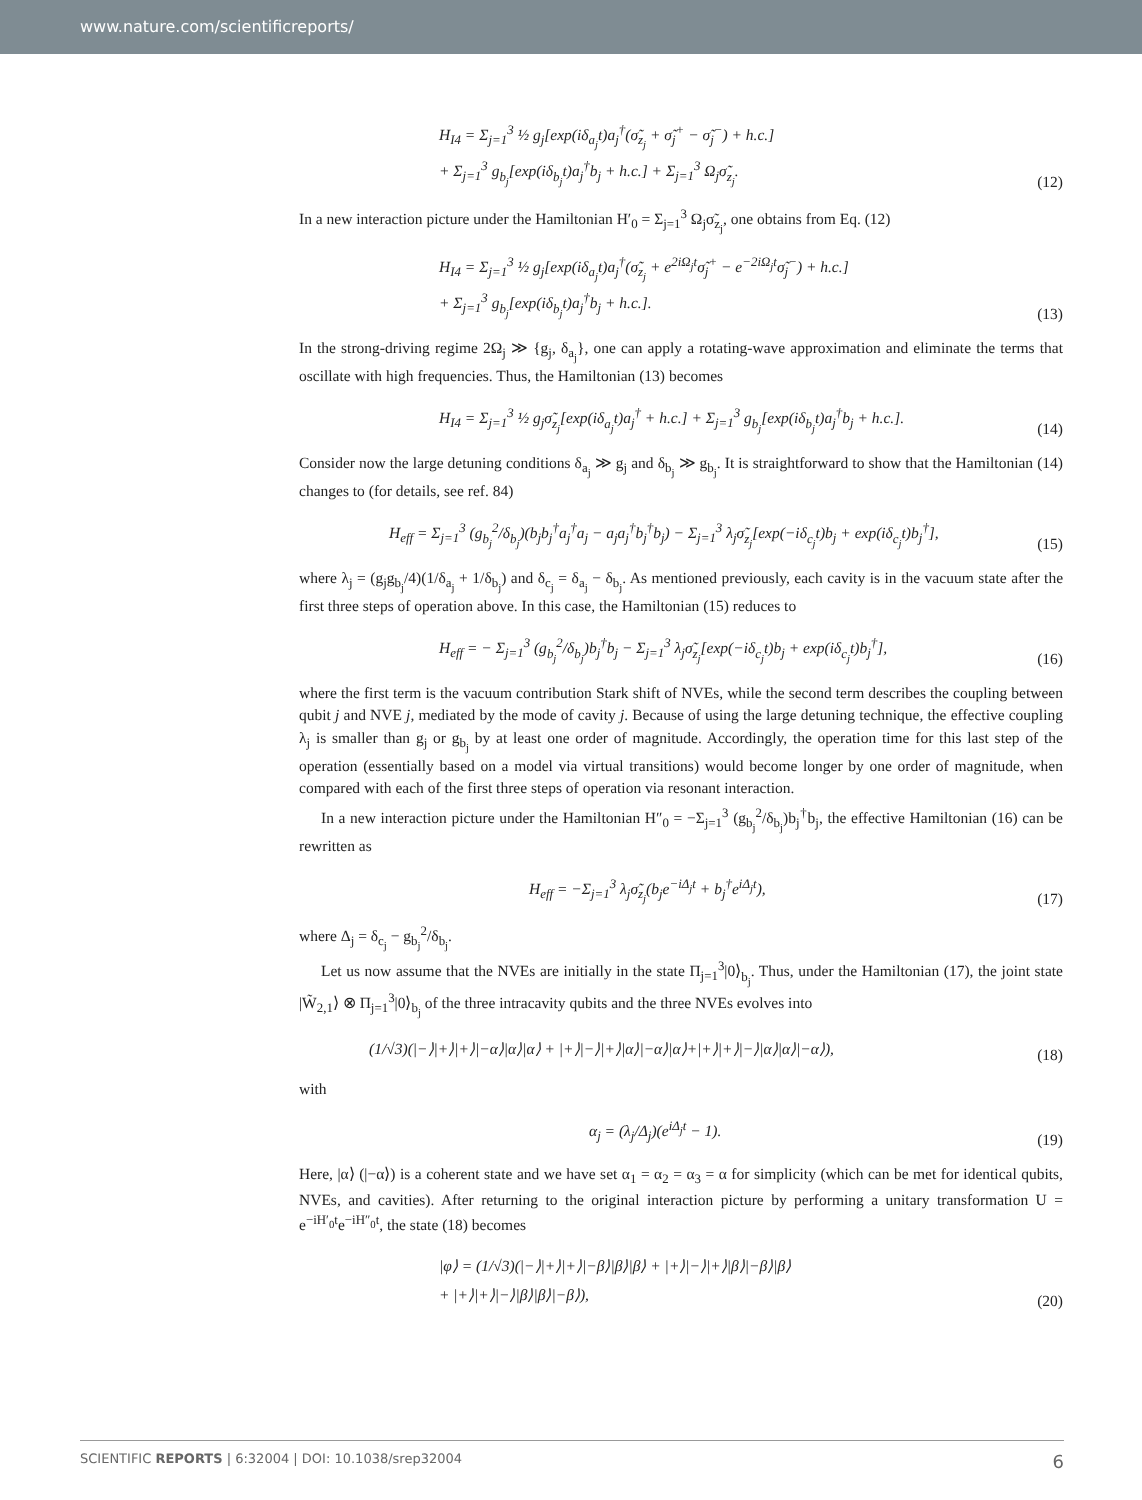www.nature.com/scientificreports/
H<sub>I4</sub> = Σ<sub>j=1</sub><sup>3</sup> ½ g<sub>j</sub>[exp(iδ<sub>a<sub>j</sub></sub>t)a<sub>j</sub><sup>†</sup>(σ̃<sub>z<sub>j</sub></sub> + σ̃<sub>j</sub><sup>+</sup> − σ̃<sub>j</sub><sup>−</sup>) + h.c.]
+ Σ<sub>j=1</sub><sup>3</sup> g<sub>b<sub>j</sub></sub>[exp(iδ<sub>b<sub>j</sub></sub>t)a<sub>j</sub><sup>†</sup>b<sub>j</sub> + h.c.] + Σ<sub>j=1</sub><sup>3</sup> Ω<sub>j</sub>σ̃<sub>z<sub>j</sub></sub>.
(12)
In a new interaction picture under the Hamiltonian H′<sub>0</sub> = Σ<sub>j=1</sub><sup>3</sup> Ω<sub>j</sub>σ̃<sub>z<sub>j</sub></sub>, one obtains from Eq. (12)
H<sub>I4</sub> = Σ<sub>j=1</sub><sup>3</sup> ½ g<sub>j</sub>[exp(iδ<sub>a<sub>j</sub></sub>t)a<sub>j</sub><sup>†</sup>(σ̃<sub>z<sub>j</sub></sub> + e<sup>2iΩ<sub>j</sub>t</sup>σ̃<sub>j</sub><sup>+</sup> − e<sup>−2iΩ<sub>j</sub>t</sup>σ̃<sub>j</sub><sup>−</sup>) + h.c.]
+ Σ<sub>j=1</sub><sup>3</sup> g<sub>b<sub>j</sub></sub>[exp(iδ<sub>b<sub>j</sub></sub>t)a<sub>j</sub><sup>†</sup>b<sub>j</sub> + h.c.].
(13)
In the strong-driving regime 2Ω<sub>j</sub> ≫ {g<sub>j</sub>, δ<sub>a<sub>j</sub></sub>}, one can apply a rotating-wave approximation and eliminate the terms that oscillate with high frequencies. Thus, the Hamiltonian (13) becomes
H<sub>I4</sub> = Σ<sub>j=1</sub><sup>3</sup> ½ g<sub>j</sub>σ̃<sub>z<sub>j</sub></sub>[exp(iδ<sub>a<sub>j</sub></sub>t)a<sub>j</sub><sup>†</sup> + h.c.] + Σ<sub>j=1</sub><sup>3</sup> g<sub>b<sub>j</sub></sub>[exp(iδ<sub>b<sub>j</sub></sub>t)a<sub>j</sub><sup>†</sup>b<sub>j</sub> + h.c.].
(14)
Consider now the large detuning conditions δ<sub>a<sub>j</sub></sub> ≫ g<sub>j</sub> and δ<sub>b<sub>j</sub></sub> ≫ g<sub>b<sub>j</sub></sub>. It is straightforward to show that the Hamiltonian (14) changes to (for details, see ref. 84)
H<sub>eff</sub> = Σ<sub>j=1</sub><sup>3</sup> (g<sub>b<sub>j</sub></sub><sup>2</sup>/δ<sub>b<sub>j</sub></sub>)(b<sub>j</sub>b<sub>j</sub><sup>†</sup>a<sub>j</sub><sup>†</sup>a<sub>j</sub> − a<sub>j</sub>a<sub>j</sub><sup>†</sup>b<sub>j</sub><sup>†</sup>b<sub>j</sub>) − Σ<sub>j=1</sub><sup>3</sup> λ<sub>j</sub>σ̃<sub>z<sub>j</sub></sub>[exp(−iδ<sub>c<sub>j</sub></sub>t)b<sub>j</sub> + exp(iδ<sub>c<sub>j</sub></sub>t)b<sub>j</sub><sup>†</sup>],
(15)
where λ<sub>j</sub> = (g<sub>j</sub>g<sub>b<sub>j</sub></sub>/4)(1/δ<sub>a<sub>j</sub></sub> + 1/δ<sub>b<sub>j</sub></sub>) and δ<sub>c<sub>j</sub></sub> = δ<sub>a<sub>j</sub></sub> − δ<sub>b<sub>j</sub></sub>. As mentioned previously, each cavity is in the vacuum state after the first three steps of operation above. In this case, the Hamiltonian (15) reduces to
H<sub>eff</sub> = − Σ<sub>j=1</sub><sup>3</sup> (g<sub>b<sub>j</sub></sub><sup>2</sup>/δ<sub>b<sub>j</sub></sub>)b<sub>j</sub><sup>†</sup>b<sub>j</sub> − Σ<sub>j=1</sub><sup>3</sup> λ<sub>j</sub>σ̃<sub>z<sub>j</sub></sub>[exp(−iδ<sub>c<sub>j</sub></sub>t)b<sub>j</sub> + exp(iδ<sub>c<sub>j</sub></sub>t)b<sub>j</sub><sup>†</sup>],
(16)
where the first term is the vacuum contribution Stark shift of NVEs, while the second term describes the coupling between qubit j and NVE j, mediated by the mode of cavity j. Because of using the large detuning technique, the effective coupling λ<sub>j</sub> is smaller than g<sub>j</sub> or g<sub>b<sub>j</sub></sub> by at least one order of magnitude. Accordingly, the operation time for this last step of the operation (essentially based on a model via virtual transitions) would become longer by one order of magnitude, when compared with each of the first three steps of operation via resonant interaction.
In a new interaction picture under the Hamiltonian H″<sub>0</sub> = −Σ<sub>j=1</sub><sup>3</sup> (g<sub>b<sub>j</sub></sub><sup>2</sup>/δ<sub>b<sub>j</sub></sub>)b<sub>j</sub><sup>†</sup>b<sub>j</sub>, the effective Hamiltonian (16) can be rewritten as
H<sub>eff</sub> = −Σ<sub>j=1</sub><sup>3</sup> λ<sub>j</sub>σ̃<sub>z<sub>j</sub></sub>(b<sub>j</sub>e<sup>−iΔ<sub>j</sub>t</sup> + b<sub>j</sub><sup>†</sup>e<sup>iΔ<sub>j</sub>t</sup>),
(17)
where Δ<sub>j</sub> = δ<sub>c<sub>j</sub></sub> − g<sub>b<sub>j</sub></sub><sup>2</sup>/δ<sub>b<sub>j</sub></sub>.
Let us now assume that the NVEs are initially in the state Π<sub>j=1</sub><sup>3</sup>|0⟩<sub>b<sub>j</sub></sub>. Thus, under the Hamiltonian (17), the joint state |W̃<sub>2,1</sub>⟩ ⊗ Π<sub>j=1</sub><sup>3</sup>|0⟩<sub>b<sub>j</sub></sub> of the three intracavity qubits and the three NVEs evolves into
(1/√3)(|−⟩|+⟩|+⟩|−α⟩|α⟩|α⟩ + |+⟩|−⟩|+⟩|α⟩|−α⟩|α⟩+|+⟩|+⟩|−⟩|α⟩|α⟩|−α⟩),
(18)
with
α<sub>j</sub> = (λ<sub>j</sub>/Δ<sub>j</sub>)(e<sup>iΔ<sub>j</sub>t</sup> − 1).
(19)
Here, |α⟩ (|−α⟩) is a coherent state and we have set α<sub>1</sub> = α<sub>2</sub> = α<sub>3</sub> = α for simplicity (which can be met for identical qubits, NVEs, and cavities). After returning to the original interaction picture by performing a unitary transformation U = e<sup>−iH′<sub>0</sub>t</sup>e<sup>−iH″<sub>0</sub>t</sup>, the state (18) becomes
|φ⟩ = (1/√3)(|−⟩|+⟩|+⟩|−β⟩|β⟩|β⟩ + |+⟩|−⟩|+⟩|β⟩|−β⟩|β⟩
+ |+⟩|+⟩|−⟩|β⟩|β⟩|−β⟩),
(20)
SCIENTIFIC REPORTS | 6:32004 | DOI: 10.1038/srep32004 6